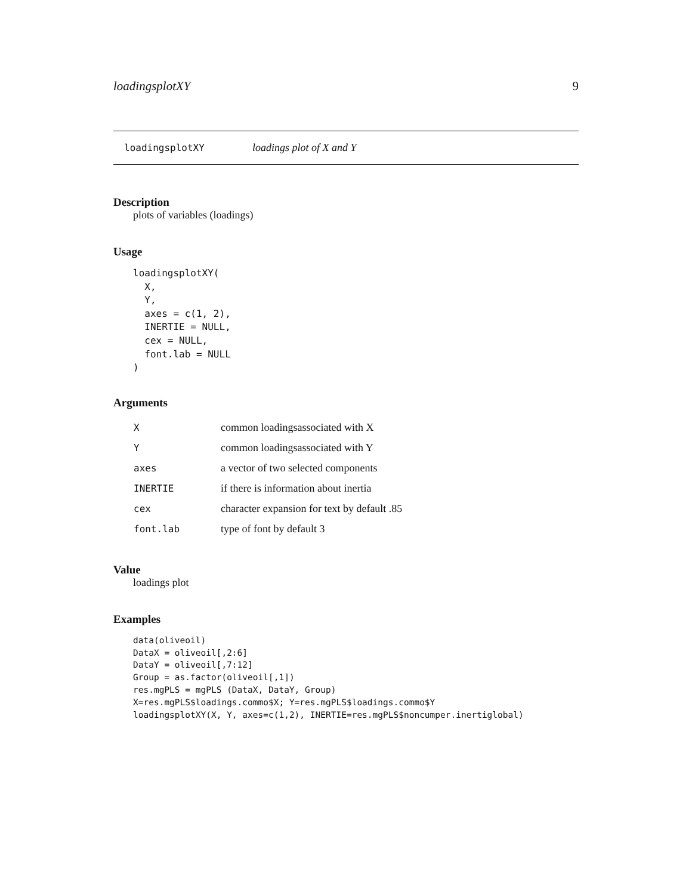loadingsplotXY 9
loadingsplotXY loadings plot of X and Y
Description
plots of variables (loadings)
Usage
loadingsplotXY(
  X,
  Y,
  axes = c(1, 2),
  INERTIE = NULL,
  cex = NULL,
  font.lab = NULL
)
Arguments
| X | common loadingsassociated with X |
| Y | common loadingsassociated with Y |
| axes | a vector of two selected components |
| INERTIE | if there is information about inertia |
| cex | character expansion for text by default .85 |
| font.lab | type of font by default 3 |
Value
loadings plot
Examples
data(oliveoil)
DataX = oliveoil[,2:6]
DataY = oliveoil[,7:12]
Group = as.factor(oliveoil[,1])
res.mgPLS = mgPLS (DataX, DataY, Group)
X=res.mgPLS$loadings.commo$X; Y=res.mgPLS$loadings.commo$Y
loadingsplotXY(X, Y, axes=c(1,2), INERTIE=res.mgPLS$noncumper.inertiglobal)